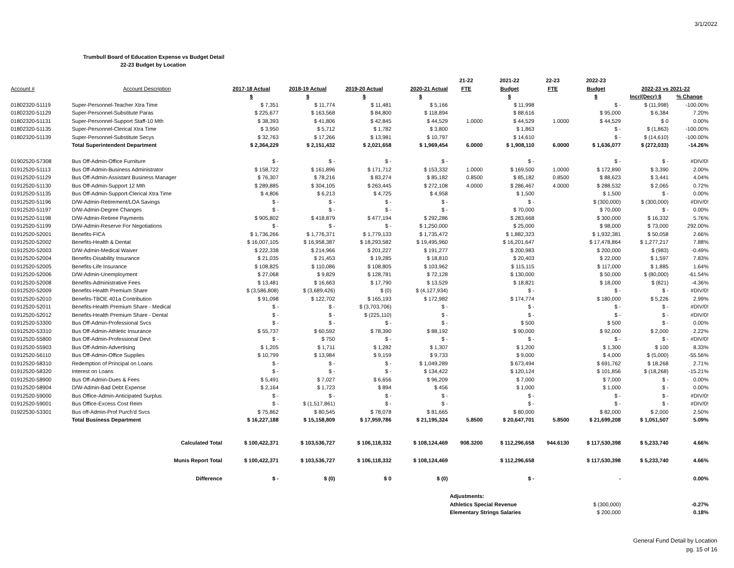3/1/2022
Trumbull Board of Education Expense vs Budget Detail
22-23 Budget by Location
| | | | | | | 21-22 | 2021-22 | 22-23 | 2022-23 | | |
| --- | --- | --- | --- | --- | --- | --- | --- | --- | --- | --- | --- |
| Account # | Account Description | 2017-18 Actual | 2018-19 Actual | 2019-20 Actual | 2020-21 Actual | FTE | Budget | FTE | Budget | 2022-23 vs 2021-22 | |
| | | $ | $ | $ | $ | | $ | | $ | Incr/(Decr) $ | % Change |
| 01802320-51119 | Super-Personnel-Teacher Xtra Time | $ 7,351 | $ 11,774 | $ 11,481 | $ 5,166 | | $ 11,998 | | $ - | $ (11,998) | -100.00% |
| 01802320-51129 | Super-Personnel-Substitute Paras | $ 225,677 | $ 163,568 | $ 84,800 | $ 118,894 | | $ 88,616 | | $ 95,000 | $ 6,384 | 7.20% |
| 01802320-51131 | Super-Personnel-Support Staff-10 Mth | $ 38,393 | $ 41,806 | $ 42,845 | $ 44,529 | 1.0000 | $ 44,529 | 1.0000 | $ 44,529 | $ 0 | 0.00% |
| 01802320-51135 | Super-Personnel-Clerical Xtra Time | $ 3,950 | $ 5,712 | $ 1,782 | $ 3,800 | | $ 1,863 | | $ - | $ (1,863) | -100.00% |
| 01802320-51139 | Super-Personnel-Substitute Secys | $ 32,763 | $ 17,266 | $ 13,981 | $ 10,797 | | $ 14,610 | | $ - | $ (14,610) | -100.00% |
| | Total Superintendent Department | $ 2,364,229 | $ 2,151,432 | $ 2,021,658 | $ 1,969,454 | 6.0000 | $ 1,908,110 | 6.0000 | $ 1,636,077 | $ (272,033) | -14.26% |
| 01902520-57308 | Bus Off-Admin-Office Furniture | $ - | $ - | $ - | $ - | | $ - | | $ - | $ - | #DIV/0! |
| 01912520-51113 | Bus Off-Admin-Business Administrator | $ 158,722 | $ 161,896 | $ 171,712 | $ 153,332 | 1.0000 | $ 169,500 | 1.0000 | $ 172,890 | $ 3,390 | 2.00% |
| 01912520-51129 | Bus Off-Admin-Assistant Business Manager | $ 76,307 | $ 78,216 | $ 83,274 | $ 85,182 | 0.8500 | $ 85,182 | 0.8500 | $ 88,623 | $ 3,441 | 4.04% |
| 01912520-51130 | Bus Off-Admin-Support 12 Mth | $ 289,885 | $ 304,105 | $ 263,445 | $ 272,108 | 4.0000 | $ 286,467 | 4.0000 | $ 288,532 | $ 2,065 | 0.72% |
| 01912520-51135 | Bus Off-Admin-Support-Clerical Xtra Time | $ 4,806 | $ 6,213 | $ 4,725 | $ 4,958 | | $ 1,500 | | $ 1,500 | $ - | 0.00% |
| 01912520-51196 | D/W-Admin-Retirement/LOA Savings | $ - | $ - | $ - | $ - | | $ - | | $ (300,000) | $ (300,000) | #DIV/0! |
| 01912520-51197 | D/W-Admin-Degree Changes | $ - | $ - | $ - | $ - | | $ 70,000 | | $ 70,000 | $ - | 0.00% |
| 01912520-51198 | D/W-Admin-Retiree Payments | $ 905,802 | $ 418,879 | $ 477,194 | $ 292,286 | | $ 283,668 | | $ 300,000 | $ 16,332 | 5.76% |
| 01912520-51199 | D/W-Admin-Reserve For Negotiations | $ - | $ - | $ - | $ 1,250,000 | | $ 25,000 | | $ 98,000 | $ 73,000 | 292.00% |
| 01912520-52001 | Benefits-FICA | $ 1,736,266 | $ 1,776,371 | $ 1,779,133 | $ 1,735,472 | | $ 1,882,323 | | $ 1,932,381 | $ 50,058 | 2.66% |
| 01912520-52002 | Benefits-Health & Dental | $ 16,007,105 | $ 16,958,387 | $ 18,293,582 | $ 19,495,960 | | $ 16,201,647 | | $ 17,478,864 | $ 1,277,217 | 7.88% |
| 01912520-52003 | D/W-Admin-Medical Waiver | $ 222,338 | $ 214,966 | $ 201,227 | $ 191,277 | | $ 200,983 | | $ 200,000 | $ (983) | -0.49% |
| 01912520-52004 | Benefits-Disability Insurance | $ 21,035 | $ 21,453 | $ 19,285 | $ 18,810 | | $ 20,403 | | $ 22,000 | $ 1,597 | 7.83% |
| 01912520-52005 | Benefits-Life Insurance | $ 108,825 | $ 110,086 | $ 108,805 | $ 103,962 | | $ 115,115 | | $ 117,000 | $ 1,885 | 1.64% |
| 01912520-52006 | D/W-Admin-Unemployment | $ 27,068 | $ 9,829 | $ 128,781 | $ 72,128 | | $ 130,000 | | $ 50,000 | $ (80,000) | -61.54% |
| 01912520-52008 | Benefits-Administrative Fees | $ 13,481 | $ 16,663 | $ 17,790 | $ 13,529 | | $ 18,821 | | $ 18,000 | $ (821) | -4.36% |
| 01912520-52009 | Benefits-Health Premium Share | $ (3,586,808) | $ (3,689,426) | $ (0) | $ (4,127,934) | | $ - | | $ - | $ - | #DIV/0! |
| 01912520-52010 | Benefits-TBOE 401a Contribution | $ 91,098 | $ 122,702 | $ 165,193 | $ 172,982 | | $ 174,774 | | $ 180,000 | $ 5,226 | 2.99% |
| 01912520-52011 | Benefits-Health Premium Share - Medical | $ - | $ - | $ (3,703,706) | $ - | | $ - | | $ - | $ - | #DIV/0! |
| 01912520-52012 | Benefits-Health Premium Share - Dental | $ - | $ - | $ (225,110) | $ - | | $ - | | $ - | $ - | #DIV/0! |
| 01912520-53300 | Bus Off-Admin-Professional Svcs | $ - | $ - | $ - | $ - | | $ 500 | | $ 500 | $ - | 0.00% |
| 01912520-53310 | Bus Off-Admin-Athletic Insurance | $ 55,737 | $ 60,592 | $ 78,390 | $ 88,192 | | $ 90,000 | | $ 92,000 | $ 2,000 | 2.22% |
| 01912520-55800 | Bus Off-Admin-Professional Devt | $ - | $ 750 | $ - | $ - | | $ - | | $ - | $ - | #DIV/0! |
| 01912520-55903 | Bus Off-Admin-Advertising | $ 1,205 | $ 1,711 | $ 1,282 | $ 1,307 | | $ 1,200 | | $ 1,300 | $ 100 | 8.33% |
| 01912520-56110 | Bus Off-Admin-Office Supplies | $ 10,799 | $ 13,984 | $ 9,159 | $ 9,733 | | $ 9,000 | | $ 4,000 | $ (5,000) | -55.56% |
| 01912520-58310 | Redemption of Principal on Loans | $ - | $ - | $ - | $ 1,049,289 | | $ 673,494 | | $ 691,762 | $ 18,268 | 2.71% |
| 01912520-58320 | Interest on Loans | $ - | $ - | $ - | $ 134,422 | | $ 120,124 | | $ 101,856 | $ (18,268) | -15.21% |
| 01912520-58900 | Bus Off-Admin-Dues & Fees | $ 5,491 | $ 7,027 | $ 6,656 | $ 96,209 | | $ 7,000 | | $ 7,000 | $ - | 0.00% |
| 01912520-58904 | D/W-Admin-Bad Debt Expense | $ 2,164 | $ 1,723 | $ 894 | $ 456 | | $ 1,000 | | $ 1,000 | $ - | 0.00% |
| 01912520-59000 | Bus Office-Admin-Anticipated Surplus | $ - | $ - | $ - | $ - | | $ - | | $ - | $ - | #DIV/0! |
| 01912520-59001 | Bus Office-Excess Cost Reim | $ - | $ (1,517,861) | $ - | $ - | | $ - | | $ - | $ - | #DIV/0! |
| 01922530-53301 | Bus off-Admin-Prof Purch'd Svcs | $ 75,862 | $ 80,545 | $ 78,078 | $ 81,665 | | $ 80,000 | | $ 82,000 | $ 2,000 | 2.50% |
| | Total Business Department | $ 16,227,188 | $ 15,158,809 | $ 17,959,786 | $ 21,195,324 | 5.8500 | $ 20,647,701 | 5.8500 | $ 21,699,208 | $ 1,051,507 | 5.09% |
| | Calculated Total | $ 100,422,371 | $ 103,536,727 | $ 106,118,332 | $ 108,124,469 | 908.3200 | $ 112,296,658 | 944.6130 | $ 117,530,398 | $ 5,233,740 | 4.66% |
| | Munis Report Total | $ 100,422,371 | $ 103,536,727 | $ 106,118,332 | $ 108,124,469 | | $ 112,296,658 | | $ 117,530,398 | $ 5,233,740 | 4.66% |
| | Difference | $ - | $ (0) | $ 0 | $ (0) | | $ - | | - | | 0.00% |
| | | | | | | Adjustments: | | | | | |
| | | | | | | Athletics Special Revenue | | | $ (300,000) | | -0.27% |
| | | | | | | Elementary Strings Salaries | | | $ 200,000 | | 0.18% |
General Fund Detail by Location
pg. 15 of 16